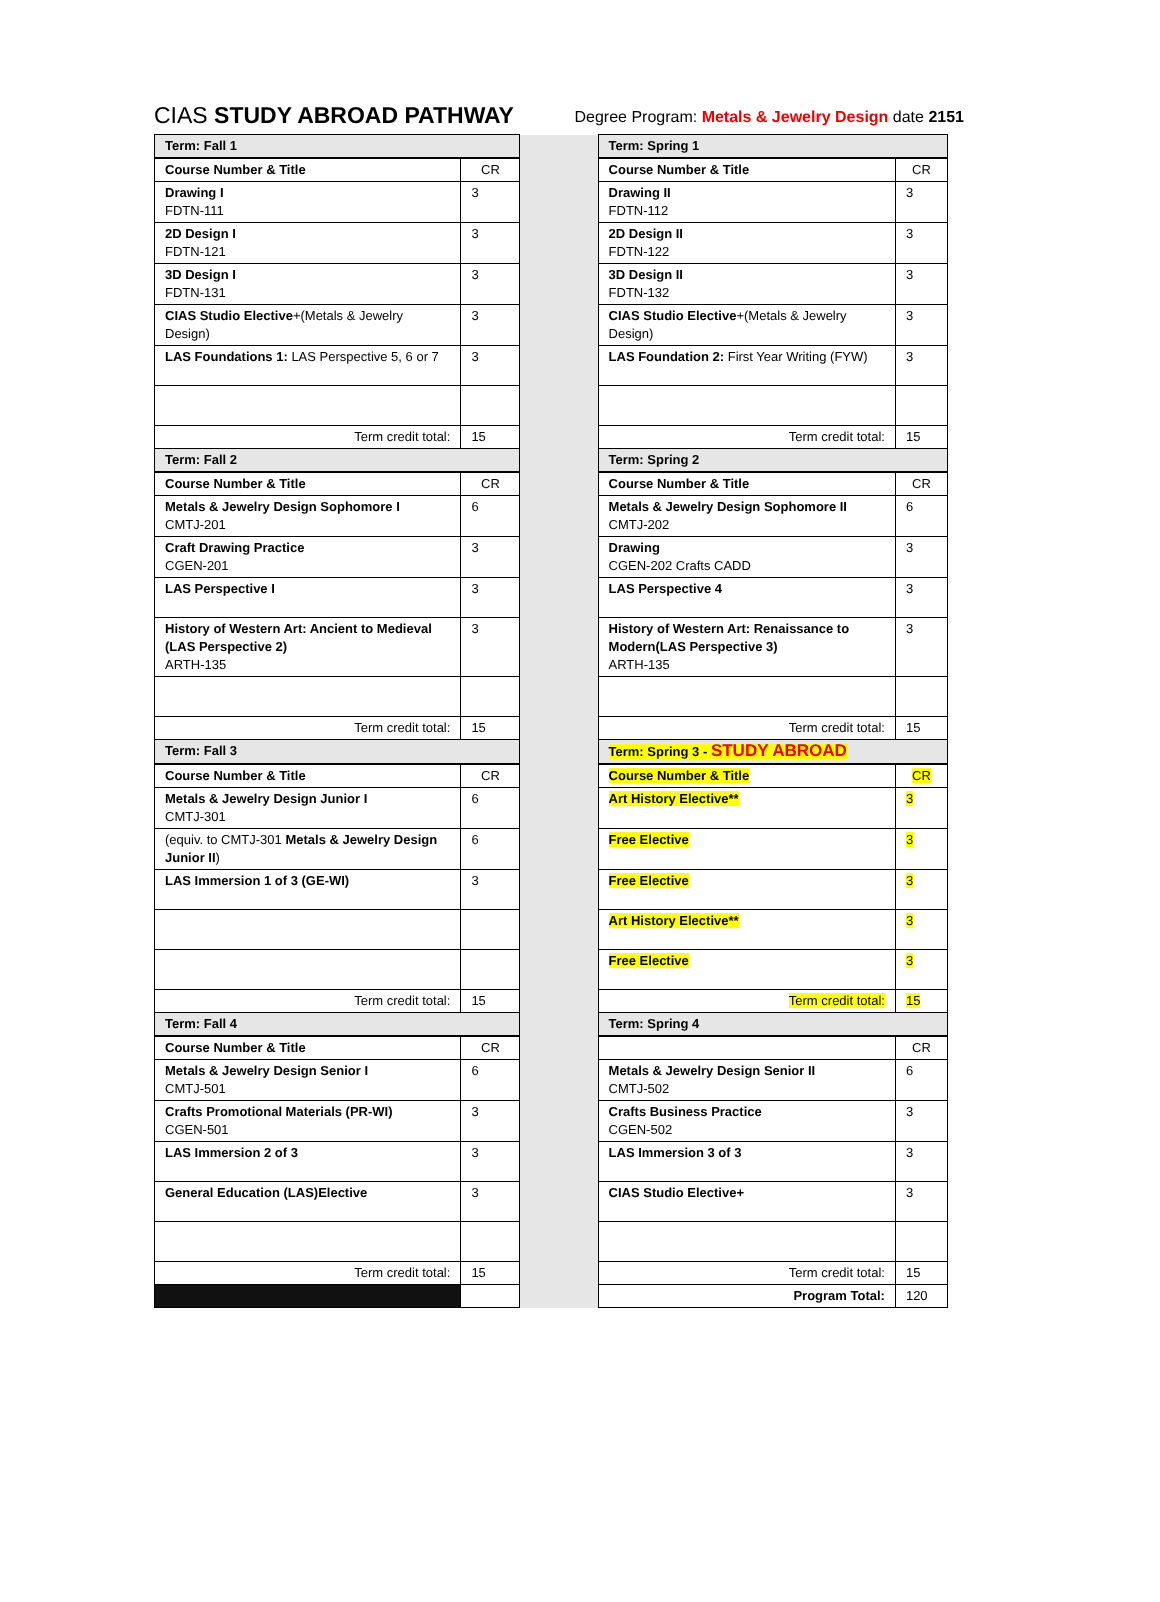CIAS STUDY ABROAD PATHWAY Degree Program: Metals & Jewelry Design date 2151
| Term: Fall 1 | | | Term: Spring 1 | |
| Course Number & Title | CR | | Course Number & Title | CR |
| Drawing I FDTN-111 | 3 | | Drawing II FDTN-112 | 3 |
| 2D Design I FDTN-121 | 3 | | 2D Design II FDTN-122 | 3 |
| 3D Design I FDTN-131 | 3 | | 3D Design II FDTN-132 | 3 |
| CIAS Studio Elective +(Metals & Jewelry Design) | 3 | | CIAS Studio Elective +(Metals & Jewelry Design) | 3 |
| LAS Foundations 1: LAS Perspective 5, 6 or 7 | 3 | | LAS Foundation 2: First Year Writing (FYW) | 3 |
| Term credit total: | 15 | | Term credit total: | 15 |
| Term: Fall 2 | | | Term: Spring 2 | |
| Course Number & Title | CR | | Course Number & Title | CR |
| Metals & Jewelry Design Sophomore I CMTJ-201 | 6 | | Metals & Jewelry Design Sophomore II CMTJ-202 | 6 |
| Craft Drawing Practice CGEN-201 | 3 | | Drawing CGEN-202 Crafts CADD | 3 |
| LAS Perspective I | 3 | | LAS Perspective 4 | 3 |
| History of Western Art: Ancient to Medieval (LAS Perspective 2) ARTH-135 | 3 | | History of Western Art: Renaissance to Modern(LAS Perspective 3) ARTH-135 | 3 |
| Term credit total: | 15 | | Term credit total: | 15 |
| Term: Fall 3 | | | Term: Spring 3 - STUDY ABROAD | |
| Course Number & Title | CR | | Course Number & Title | CR |
| Metals & Jewelry Design Junior I CMTJ-301 | 6 | | Art History Elective** | 3 |
| (equiv. to CMTJ-301 Metals & Jewelry Design Junior II ) | 6 | | Free Elective | 3 |
| LAS Immersion 1 of 3 (GE-WI) | 3 | | Free Elective | 3 |
| | | | Art History Elective** | 3 |
| | | | Free Elective | 3 |
| Term credit total: | 15 | | Term credit total: | 15 |
| Term: Fall 4 | | | Term: Spring 4 | |
| Course Number & Title | CR | | | CR |
| Metals & Jewelry Design Senior I CMTJ-501 | 6 | | Metals & Jewelry Design Senior II CMTJ-502 | 6 |
| Crafts Promotional Materials (PR-WI) CGEN-501 | 3 | | Crafts Business Practice CGEN-502 | 3 |
| LAS Immersion 2 of 3 | 3 | | LAS Immersion 3 of 3 | 3 |
| General Education (LAS)Elective | 3 | | CIAS Studio Elective+ | 3 |
| Term credit total: | 15 | | Term credit total: | 15 |
| | | | Program Total: | 120 |